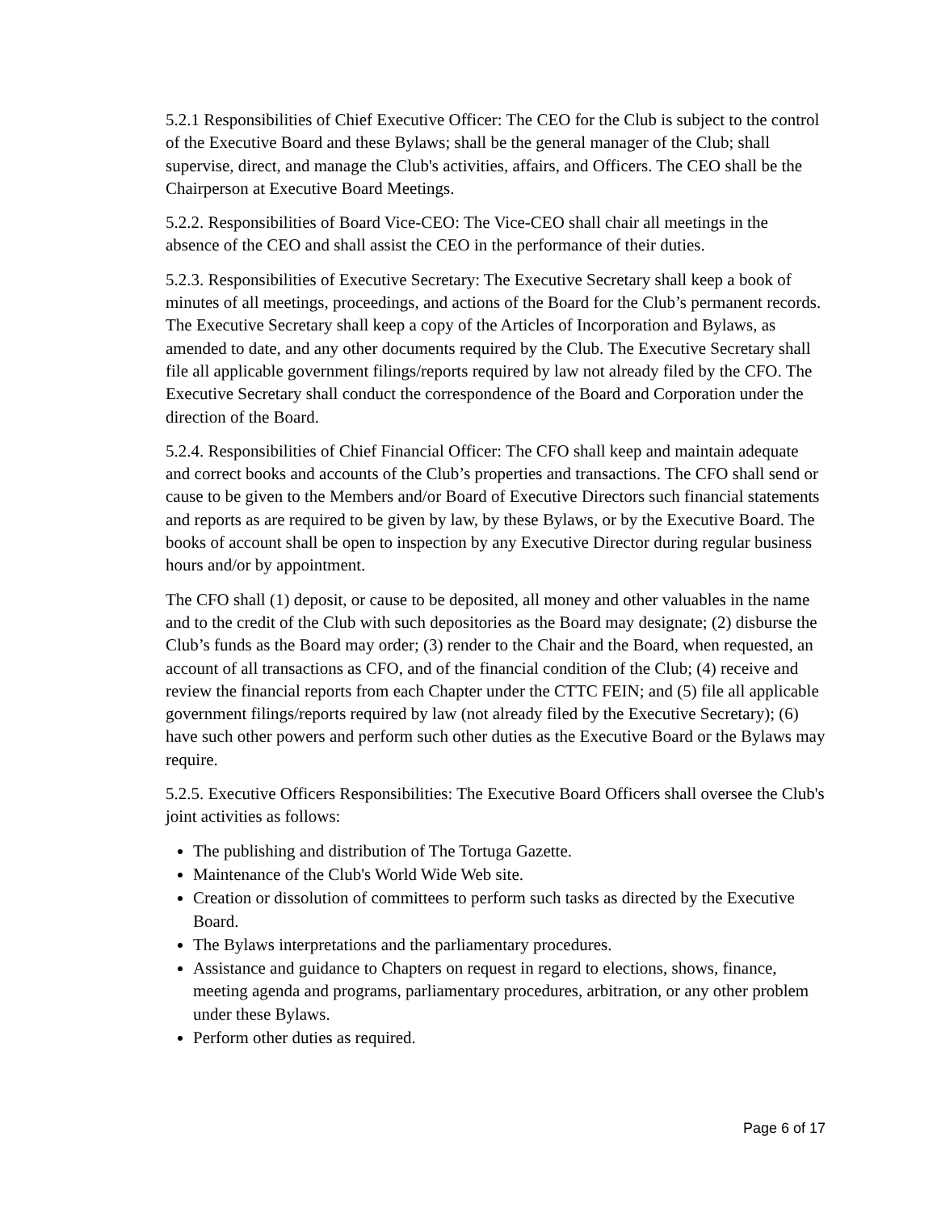5.2.1 Responsibilities of Chief Executive Officer: The CEO for the Club is subject to the control of the Executive Board and these Bylaws; shall be the general manager of the Club; shall supervise, direct, and manage the Club's activities, affairs, and Officers. The CEO shall be the Chairperson at Executive Board Meetings.
5.2.2. Responsibilities of Board Vice-CEO: The Vice-CEO shall chair all meetings in the absence of the CEO and shall assist the CEO in the performance of their duties.
5.2.3. Responsibilities of Executive Secretary: The Executive Secretary shall keep a book of minutes of all meetings, proceedings, and actions of the Board for the Club’s permanent records. The Executive Secretary shall keep a copy of the Articles of Incorporation and Bylaws, as amended to date, and any other documents required by the Club. The Executive Secretary shall file all applicable government filings/reports required by law not already filed by the CFO. The Executive Secretary shall conduct the correspondence of the Board and Corporation under the direction of the Board.
5.2.4. Responsibilities of Chief Financial Officer: The CFO shall keep and maintain adequate and correct books and accounts of the Club’s properties and transactions. The CFO shall send or cause to be given to the Members and/or Board of Executive Directors such financial statements and reports as are required to be given by law, by these Bylaws, or by the Executive Board. The books of account shall be open to inspection by any Executive Director during regular business hours and/or by appointment.
The CFO shall (1) deposit, or cause to be deposited, all money and other valuables in the name and to the credit of the Club with such depositories as the Board may designate; (2) disburse the Club’s funds as the Board may order; (3) render to the Chair and the Board, when requested, an account of all transactions as CFO, and of the financial condition of the Club; (4) receive and review the financial reports from each Chapter under the CTTC FEIN; and (5) file all applicable government filings/reports required by law (not already filed by the Executive Secretary); (6) have such other powers and perform such other duties as the Executive Board or the Bylaws may require.
5.2.5. Executive Officers Responsibilities: The Executive Board Officers shall oversee the Club's joint activities as follows:
The publishing and distribution of The Tortuga Gazette.
Maintenance of the Club's World Wide Web site.
Creation or dissolution of committees to perform such tasks as directed by the Executive Board.
The Bylaws interpretations and the parliamentary procedures.
Assistance and guidance to Chapters on request in regard to elections, shows, finance, meeting agenda and programs, parliamentary procedures, arbitration, or any other problem under these Bylaws.
Perform other duties as required.
Page 6 of 17